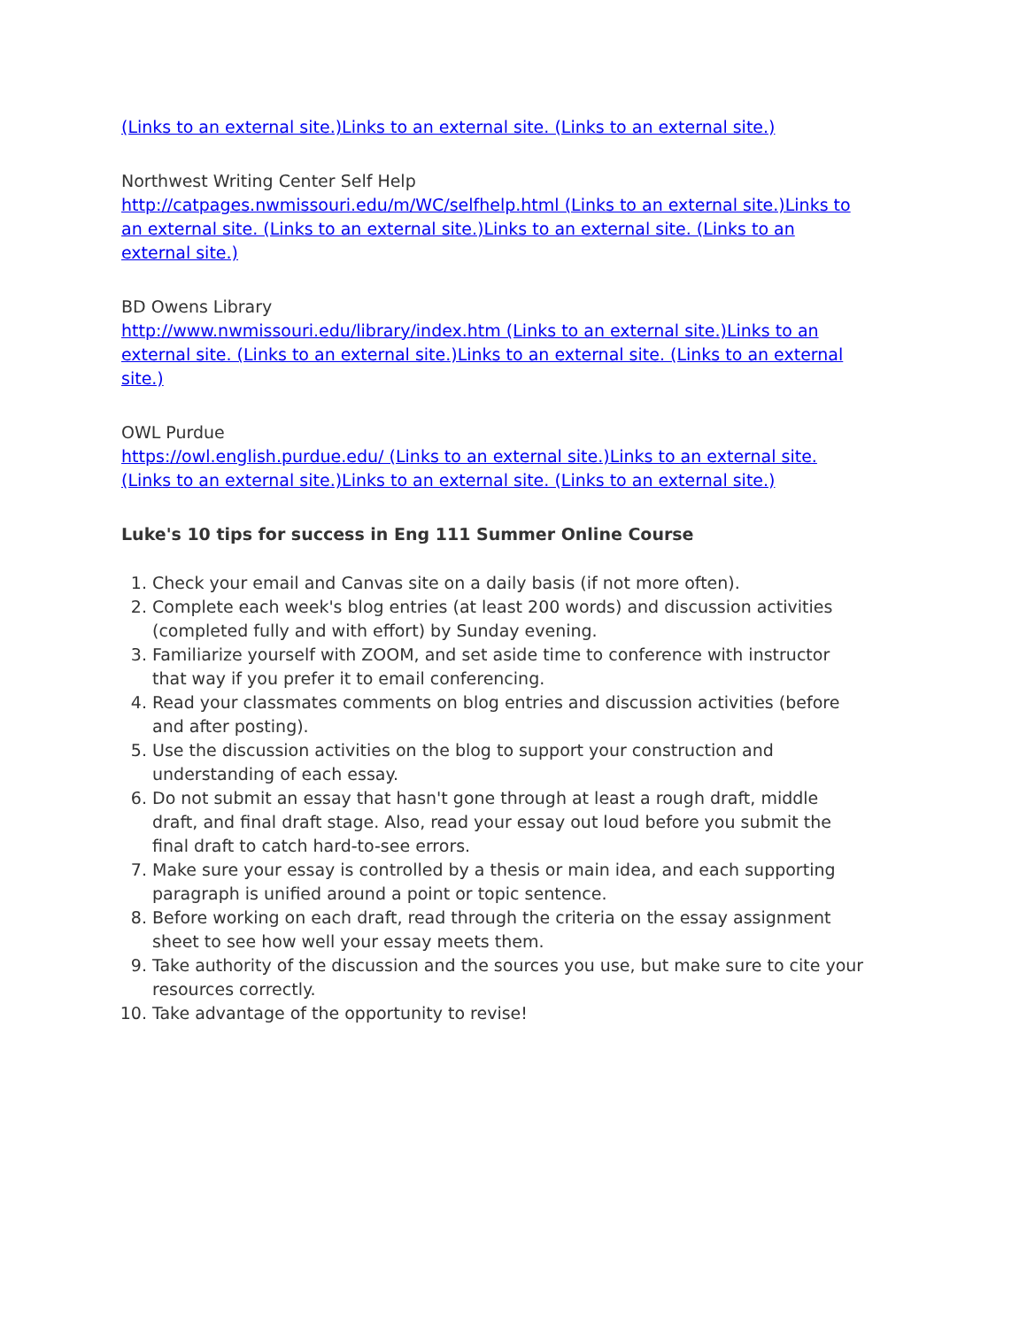(Links to an external site.)Links to an external site. (Links to an external site.)
Northwest Writing Center Self Help
http://catpages.nwmissouri.edu/m/WC/selfhelp.html (Links to an external site.)Links to an external site. (Links to an external site.)Links to an external site. (Links to an external site.)
BD Owens Library
http://www.nwmissouri.edu/library/index.htm (Links to an external site.)Links to an external site. (Links to an external site.)Links to an external site. (Links to an external site.)
OWL Purdue
https://owl.english.purdue.edu/ (Links to an external site.)Links to an external site. (Links to an external site.)Links to an external site. (Links to an external site.)
Luke's 10 tips for success in Eng 111 Summer Online Course
1. Check your email and Canvas site on a daily basis (if not more often).
2. Complete each week's blog entries (at least 200 words) and discussion activities (completed fully and with effort) by Sunday evening.
3. Familiarize yourself with ZOOM, and set aside time to conference with instructor that way if you prefer it to email conferencing.
4. Read your classmates comments on blog entries and discussion activities (before and after posting).
5. Use the discussion activities on the blog to support your construction and understanding of each essay.
6. Do not submit an essay that hasn't gone through at least a rough draft, middle draft, and final draft stage. Also, read your essay out loud before you submit the final draft to catch hard-to-see errors.
7. Make sure your essay is controlled by a thesis or main idea, and each supporting paragraph is unified around a point or topic sentence.
8. Before working on each draft, read through the criteria on the essay assignment sheet to see how well your essay meets them.
9. Take authority of the discussion and the sources you use, but make sure to cite your resources correctly.
10. Take advantage of the opportunity to revise!